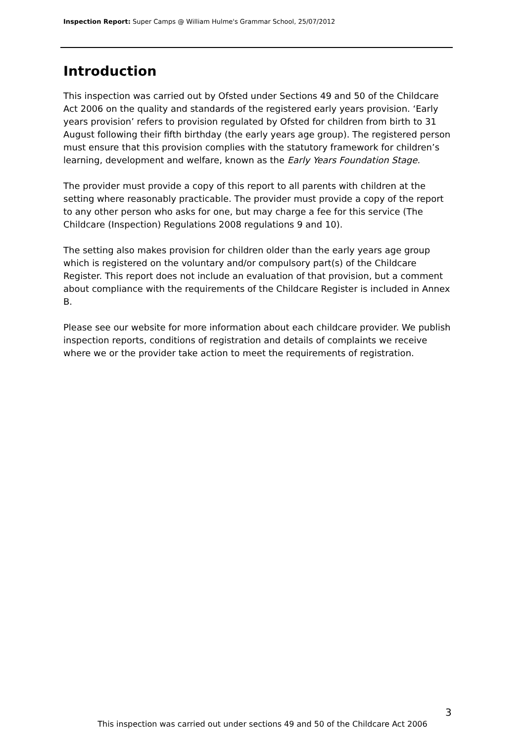Inspection Report: Super Camps @ William Hulme's Grammar School, 25/07/2012
Introduction
This inspection was carried out by Ofsted under Sections 49 and 50 of the Childcare Act 2006 on the quality and standards of the registered early years provision. ‘Early years provision’ refers to provision regulated by Ofsted for children from birth to 31 August following their fifth birthday (the early years age group). The registered person must ensure that this provision complies with the statutory framework for children’s learning, development and welfare, known as the Early Years Foundation Stage.
The provider must provide a copy of this report to all parents with children at the setting where reasonably practicable. The provider must provide a copy of the report to any other person who asks for one, but may charge a fee for this service (The Childcare (Inspection) Regulations 2008 regulations 9 and 10).
The setting also makes provision for children older than the early years age group which is registered on the voluntary and/or compulsory part(s) of the Childcare Register. This report does not include an evaluation of that provision, but a comment about compliance with the requirements of the Childcare Register is included in Annex B.
Please see our website for more information about each childcare provider. We publish inspection reports, conditions of registration and details of complaints we receive where we or the provider take action to meet the requirements of registration.
3
This inspection was carried out under sections 49 and 50 of the Childcare Act 2006